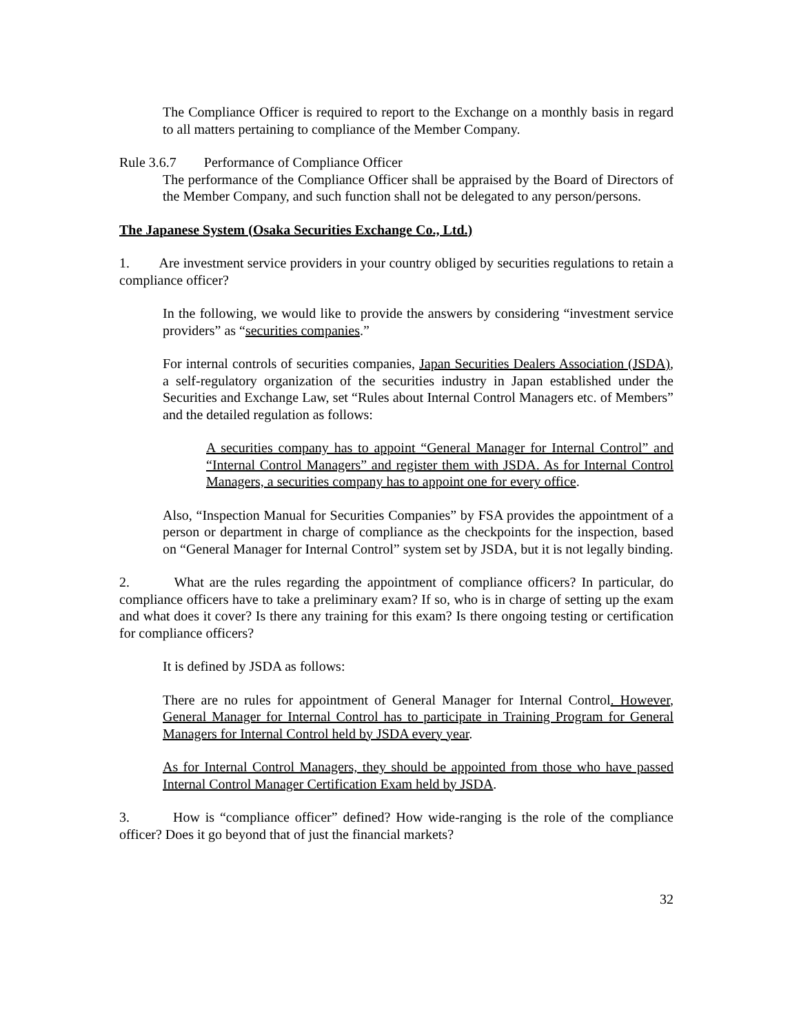The Compliance Officer is required to report to the Exchange on a monthly basis in regard to all matters pertaining to compliance of the Member Company.
Rule 3.6.7 Performance of Compliance Officer
The performance of the Compliance Officer shall be appraised by the Board of Directors of the Member Company, and such function shall not be delegated to any person/persons.
The Japanese System (Osaka Securities Exchange Co., Ltd.)
1. Are investment service providers in your country obliged by securities regulations to retain a compliance officer?
In the following, we would like to provide the answers by considering “investment service providers” as “securities companies.”
For internal controls of securities companies, Japan Securities Dealers Association (JSDA), a self-regulatory organization of the securities industry in Japan established under the Securities and Exchange Law, set “Rules about Internal Control Managers etc. of Members” and the detailed regulation as follows:
A securities company has to appoint “General Manager for Internal Control” and “Internal Control Managers” and register them with JSDA. As for Internal Control Managers, a securities company has to appoint one for every office.
Also, “Inspection Manual for Securities Companies” by FSA provides the appointment of a person or department in charge of compliance as the checkpoints for the inspection, based on “General Manager for Internal Control” system set by JSDA, but it is not legally binding.
2. What are the rules regarding the appointment of compliance officers? In particular, do compliance officers have to take a preliminary exam? If so, who is in charge of setting up the exam and what does it cover? Is there any training for this exam? Is there ongoing testing or certification for compliance officers?
It is defined by JSDA as follows:
There are no rules for appointment of General Manager for Internal Control. However, General Manager for Internal Control has to participate in Training Program for General Managers for Internal Control held by JSDA every year.
As for Internal Control Managers, they should be appointed from those who have passed Internal Control Manager Certification Exam held by JSDA.
3. How is “compliance officer” defined? How wide-ranging is the role of the compliance officer? Does it go beyond that of just the financial markets?
32